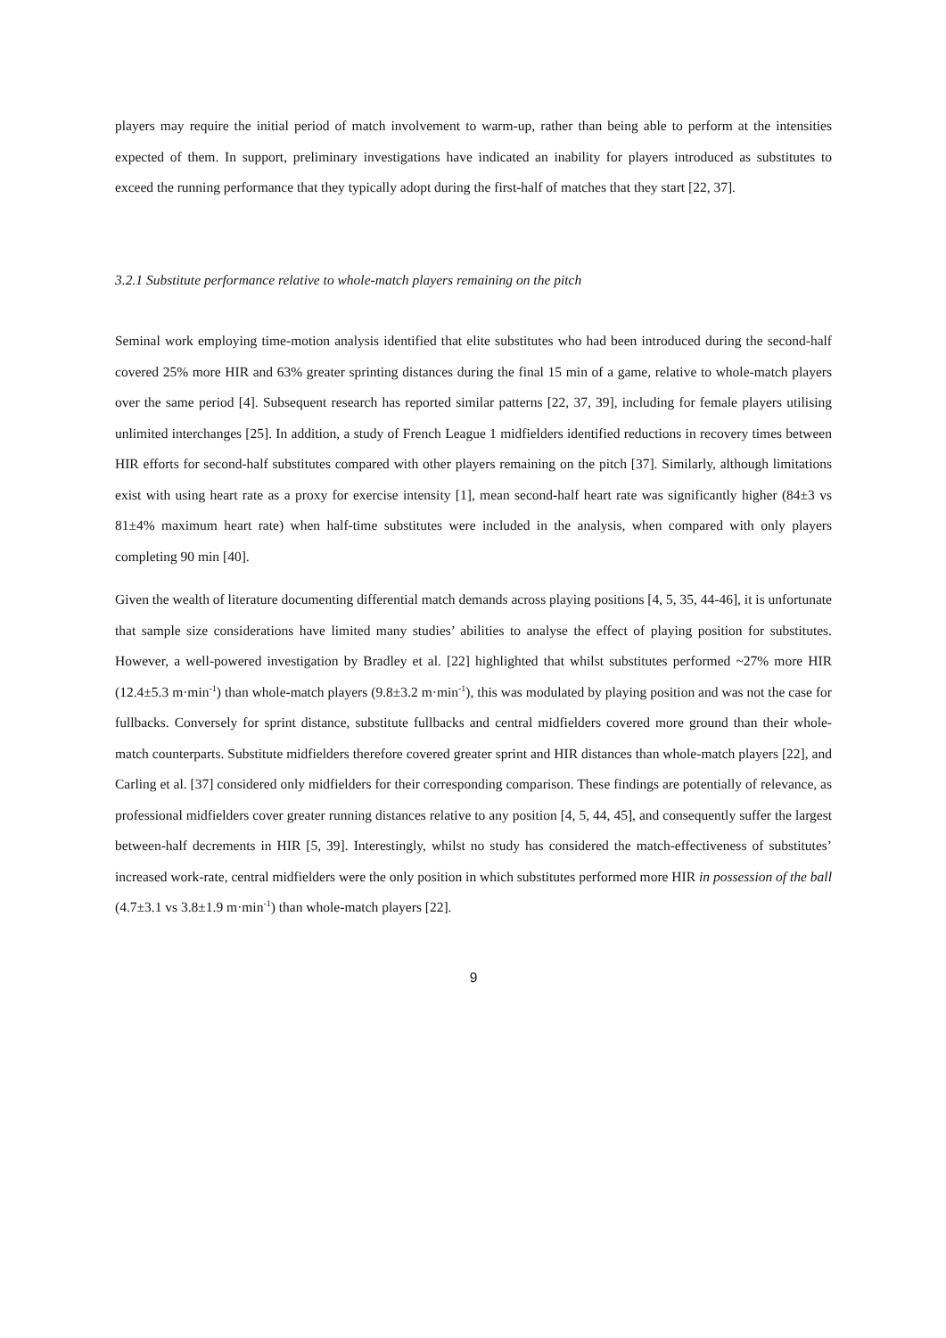players may require the initial period of match involvement to warm-up, rather than being able to perform at the intensities expected of them. In support, preliminary investigations have indicated an inability for players introduced as substitutes to exceed the running performance that they typically adopt during the first-half of matches that they start [22, 37].
3.2.1 Substitute performance relative to whole-match players remaining on the pitch
Seminal work employing time-motion analysis identified that elite substitutes who had been introduced during the second-half covered 25% more HIR and 63% greater sprinting distances during the final 15 min of a game, relative to whole-match players over the same period [4]. Subsequent research has reported similar patterns [22, 37, 39], including for female players utilising unlimited interchanges [25]. In addition, a study of French League 1 midfielders identified reductions in recovery times between HIR efforts for second-half substitutes compared with other players remaining on the pitch [37]. Similarly, although limitations exist with using heart rate as a proxy for exercise intensity [1], mean second-half heart rate was significantly higher (84±3 vs 81±4% maximum heart rate) when half-time substitutes were included in the analysis, when compared with only players completing 90 min [40].
Given the wealth of literature documenting differential match demands across playing positions [4, 5, 35, 44-46], it is unfortunate that sample size considerations have limited many studies’ abilities to analyse the effect of playing position for substitutes. However, a well-powered investigation by Bradley et al. [22] highlighted that whilst substitutes performed ~27% more HIR (12.4±5.3 m·min<sup>-1</sup>) than whole-match players (9.8±3.2 m·min<sup>-1</sup>), this was modulated by playing position and was not the case for fullbacks. Conversely for sprint distance, substitute fullbacks and central midfielders covered more ground than their whole-match counterparts. Substitute midfielders therefore covered greater sprint and HIR distances than whole-match players [22], and Carling et al. [37] considered only midfielders for their corresponding comparison. These findings are potentially of relevance, as professional midfielders cover greater running distances relative to any position [4, 5, 44, 45], and consequently suffer the largest between-half decrements in HIR [5, 39]. Interestingly, whilst no study has considered the match-effectiveness of substitutes’ increased work-rate, central midfielders were the only position in which substitutes performed more HIR in possession of the ball (4.7±3.1 vs 3.8±1.9 m·min<sup>-1</sup>) than whole-match players [22].
9